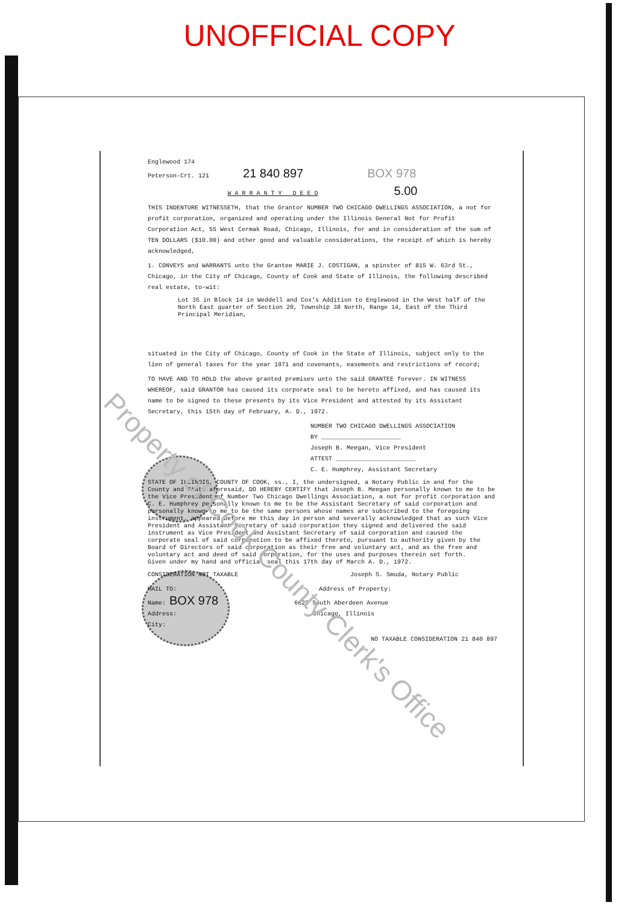UNOFFICIAL COPY
Englewood 174
Peterson-Crt. 121 21 840 897 BOX 978
W A R R A N T Y D E E D 5.00
THIS INDENTURE WITNESSETH, that the Grantor NUMBER TWO CHICAGO DWELLINGS ASSOCIATION, a not for profit corporation, organized and operating under the Illinois General Not for Profit Corporation Act, 55 West Cermak Road, Chicago, Illinois, for and in consideration of the sum of TEN DOLLARS ($10.00) and other good and valuable considerations, the receipt of which is hereby acknowledged,
1. CONVEYS and WARRANTS unto the Grantee MARIE J. COSTIGAN, a spinster of 815 W. 63rd St., Chicago, in the City of Chicago, County of Cook and State of Illinois, the following described real estate, to-wit:
Lot 35 in Block 14 in Weddell and Cox's Addition to Englewood in the West half of the North East quarter of Section 20, Township 38 North, Range 14, East of the Third Principal Meridian,
situated in the City of Chicago, County of Cook in the State of Illinois, subject only to the lien of general taxes for the year 1971 and covenants, easements and restrictions of record;
TO HAVE AND TO HOLD the above granted premises unto the said GRANTEE forever. IN WITNESS WHEREOF, said GRANTOR has caused its corporate seal to be hereto affixed, and has caused its name to be signed to these presents by its Vice President and attested by its Assistant Secretary, this 15th day of February, A. D., 1972.
NUMBER TWO CHICAGO DWELLINGS ASSOCIATION
BY ______________________
Joseph B. Meegan, Vice President
ATTEST ______________________
C. E. Humphrey, Assistant Secretary
STATE OF ILLINOIS, COUNTY OF COOK, ss., I, the undersigned, a Notary Public in and for the County and State aforesaid, DO HEREBY CERTIFY that Joseph B. Meegan personally known to me to be the Vice President of Number Two Chicago Dwellings Association, a not for profit corporation and C. E. Humphrey personally known to me to be the Assistant Secretary of said corporation and personally known to me to be the same persons whose names are subscribed to the foregoing instrument, appeared before me this day in person and severally acknowledged that as such Vice President and Assistant Secretary of said corporation they signed and delivered the said instrument as Vice President and Assistant Secretary of said corporation and caused the corporate seal of said corporation to be affixed thereto, pursuant to authority given by the Board of Directors of said corporation as their free and voluntary act, and as the free and voluntary act and deed of said corporation, for the uses and purposes therein set forth.
Given under my hand and official seal this 17th day of March A. D., 1972.
CONSIDERATION NOT TAXABLE Joseph S. Smuda, Notary Public
MAIL TO: Address of Property:
Name: BOX 978 6628 South Aberdeen Avenue
Address: Chicago, Illinois
City:
NO TAXABLE CONSIDERATION 21 840 897
Property of Cook County Clerk's Office